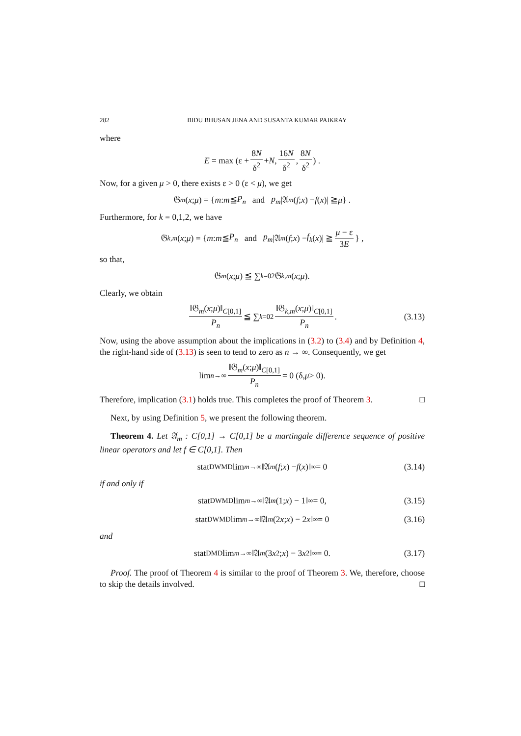282 BIDU BHUSAN JENA AND SUSANTA KUMAR PAIKRAY
where
E = max (ε + 8N δ<sup>2</sup> + N, 16N δ<sup>2</sup>, 8N δ<sup>2</sup>) .
Now, for a given μ > 0, there exists ε > 0 (ε < μ), we get
𝔊<sub>m</sub> (x; μ) = { m : m ≦ P<sub>n</sub> and p<sub>m</sub> |𝔄<sub>m</sub> (f; x) − f (x)| ≧ μ } .
Furthermore, for k = 0,1,2, we have
𝔊<sub>k,m</sub> (x; μ) = { m : m ≦ P<sub>n</sub> and p<sub>m</sub> |𝔄<sub>m</sub> (f; x) − f<sub>k</sub> (x)| ≧ μ − ε 3E } ,
so that,
𝔊<sub>m</sub> (x; μ) ≦ ∑<sub>k=0</sub><sup>2</sup> 𝔊<sub>k,m</sub> (x; μ).
Clearly, we obtain
‖𝔊<sub>m</sub>(x;μ)‖<sub>C[0,1]</sub> P<sub>n</sub> ≦ ∑<sub>k=0</sub><sup>2</sup> ‖𝔊<sub>k,m</sub>(x;μ)‖<sub>C[0,1]</sub> P<sub>n</sub>. (3.13)
Now, using the above assumption about the implications in (3.2) to (3.4) and by Definition 4, the right-hand side of (3.13) is seen to tend to zero as n → ∞. Consequently, we get
lim<sub>n→∞</sub> ‖𝔊<sub>m</sub>(x;μ)‖<sub>C[0,1]</sub> P<sub>n</sub> = 0 (δ, μ > 0).
Therefore, implication (3.1) holds true. This completes the proof of Theorem 3. □
Next, by using Definition 5, we present the following theorem.
Theorem 4. Let 𝔄<sub>m</sub> : C[0,1] → C[0,1] be a martingale difference sequence of positive linear operators and let f ∈ C[0,1]. Then
stat<sub>DWMD</sub> lim<sub>m→∞</sub> ‖𝔄<sub>m</sub> (f; x) − f (x)‖<sub>∞</sub> = 0 (3.14)
if and only if
stat<sub>DWMD</sub> lim<sub>m→∞</sub> ‖𝔄<sub>m</sub> (1; x) − 1‖<sub>∞</sub> = 0, (3.15)
stat<sub>DWMD</sub> lim<sub>m→∞</sub> ‖𝔄<sub>m</sub> (2 x; x) − 2 x ‖<sub>∞</sub> = 0 (3.16)
and
stat<sub>DMD</sub> lim<sub>m→∞</sub> ‖𝔄<sub>m</sub> (3 x<sup>2</sup>; x) − 3 x<sup>2</sup>‖<sub>∞</sub> = 0. (3.17)
Proof. The proof of Theorem 4 is similar to the proof of Theorem 3. We, therefore, choose to skip the details involved. □